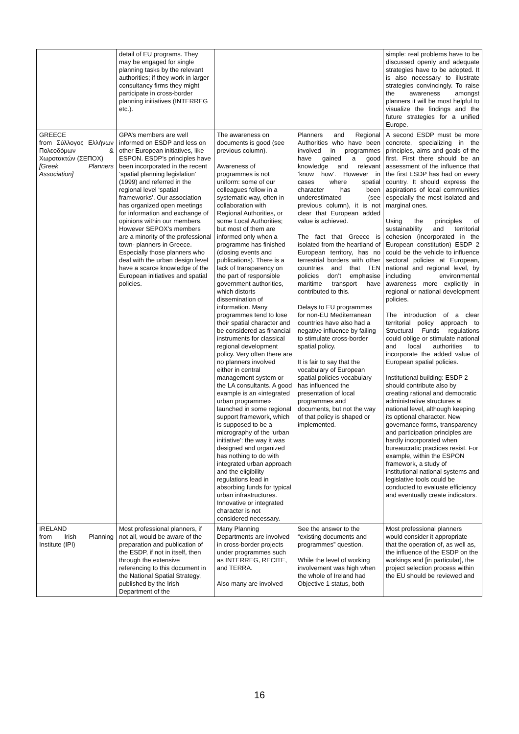| | detail of EU programs. They may be engaged for single planning tasks by the relevant authorities; if they work in larger consultancy firms they might participate in cross-border planning initiatives (INTERREG etc.). | | | simple: real problems have to be discussed openly and adequate strategies have to be adopted. It is also necessary to illustrate strategies convincingly. To raise the awareness amongst planners it will be most helpful to visualize the findings and the future strategies for a unified Europe. |
| GREECE from Σύλλογος Ελλήνων Πολεοδόμων & Χωροτακτών (ΣΕΠΟΧ) [Greek Planners Association] | GPA’s members are well informed on ESDP and less on other European initiatives, like ESPON. ESDP’s principles have been incorporated in the recent ‘spatial planning legislation’ (1999) and referred in the regional level ‘spatial frameworks’. Our association has organized open meetings for information and exchange of opinions within our members. However SEPOX’s members are a minority of the professional town- planners in Greece. Especially those planners who deal with the urban design level have a scarce knowledge of the European initiatives and spatial policies. | The awareness on documents is good (see previous column). Awareness of programmes is not uniform: some of our colleagues follow in a systematic way, often in collaboration with Regional Authorities, or some Local Authorities; but most of them are informed only when a programme has finished (closing events and publications). There is a lack of transparency on the part of responsible government authorities, which distorts dissemination of information. Many programmes tend to lose their spatial character and be considered as financial instruments for classical regional development policy. Very often there are no planners involved either in central management system or the LA consultants. A good example is an «integrated urban programme» launched in some regional support framework, which is supposed to be a micrography of the ‘urban initiative’: the way it was designed and organized has nothing to do with integrated urban approach and the eligibility regulations lead in absorbing funds for typical urban infrastructures. Innovative or integrated character is not considered necessary. | Planners and Regional Authorities who have been involved in programmes have gained a good knowledge and relevant ‘know how’. However in cases where spatial character has been underestimated (see previous column), it is not clear that European added value is achieved. The fact that Greece is isolated from the heartland of European territory, has no terrestrial borders with other countries and that TEN policies don’t emphasise maritime transport have contributed to this. Delays to EU programmes for non-EU Mediterranean countries have also had a negative influence by failing to stimulate cross-border spatial policy. It is fair to say that the vocabulary of European spatial policies vocabulary has influenced the presentation of local programmes and documents, but not the way of that policy is shaped or implemented. | A second ESDP must be more concrete, specializing in the principles, aims and goals of the first. First there should be an assessment of the influence that the first ESDP has had on every country. It should express the aspirations of local communities especially the most isolated and marginal ones. Using the principles of sustainability and territorial cohesion (incorporated in the European constitution) ESDP 2 could be the vehicle to influence sectoral policies at European, national and regional level, by including environmental awareness more explicitly in regional or national development policies. The introduction of a clear territorial policy approach to Structural Funds regulations could oblige or stimulate national and local authorities to incorporate the added value of European spatial policies. Institutional building: ESDP 2 should contribute also by creating rational and democratic administrative structures at national level, although keeping its optional character. New governance forms, transparency and participation principles are hardly incorporated when bureaucratic practices resist. For example, within the ESPON framework, a study of institutional national systems and legislative tools could be conducted to evaluate efficiency and eventually create indicators. |
| IRELAND from Irish Planning Institute (IPI) | Most professional planners, if not all, would be aware of the preparation and publication of the ESDP, if not in itself, then through the extensive referencing to this document in the National Spatial Strategy, published by the Irish Department of the | Many Planning Departments are involved in cross-border projects under programmes such as INTERREG, RECITE, and TERRA. Also many are involved | See the answer to the “existing documents and programmes” question. While the level of working involvement was high when the whole of Ireland had Objective 1 status, both | Most professional planners would consider it appropriate that the operation of, as well as, the influence of the ESDP on the workings and [in particular], the project selection process within the EU should be reviewed and |
16